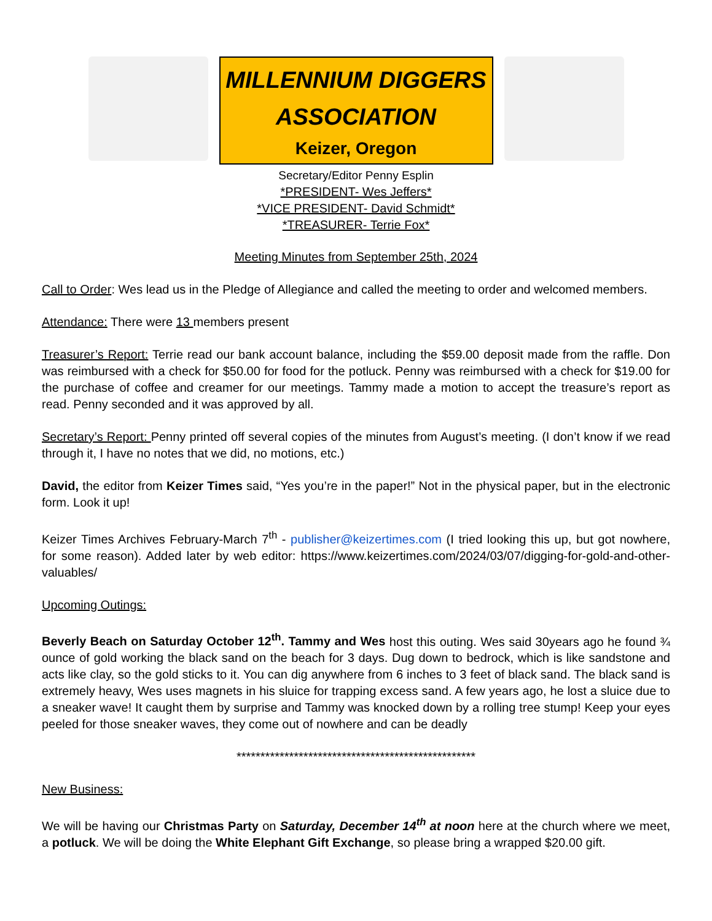MILLENNIUM DIGGERS
ASSOCIATION
Keizer, Oregon
Secretary/Editor Penny Esplin
*PRESIDENT- Wes Jeffers*
*VICE PRESIDENT- David Schmidt*
*TREASURER- Terrie Fox*
Meeting Minutes from September 25th, 2024
Call to Order: Wes lead us in the Pledge of Allegiance and called the meeting to order and welcomed members.
Attendance: There were 13 members present
Treasurer’s Report: Terrie read our bank account balance, including the $59.00 deposit made from the raffle. Don was reimbursed with a check for $50.00 for food for the potluck. Penny was reimbursed with a check for $19.00 for the purchase of coffee and creamer for our meetings. Tammy made a motion to accept the treasure’s report as read. Penny seconded and it was approved by all.
Secretary’s Report: Penny printed off several copies of the minutes from August’s meeting. (I don’t know if we read through it, I have no notes that we did, no motions, etc.)
David, the editor from Keizer Times said, “Yes you’re in the paper!” Not in the physical paper, but in the electronic form. Look it up!
Keizer Times Archives February-March 7<sup>th</sup> - publisher@keizertimes.com (I tried looking this up, but got nowhere, for some reason). Added later by web editor: https://www.keizertimes.com/2024/03/07/digging-for-gold-and-other-valuables/
Upcoming Outings:
Beverly Beach on Saturday October 12<sup>th</sup>. Tammy and Wes host this outing. Wes said 30years ago he found ¾ ounce of gold working the black sand on the beach for 3 days. Dug down to bedrock, which is like sandstone and acts like clay, so the gold sticks to it. You can dig anywhere from 6 inches to 3 feet of black sand. The black sand is extremely heavy, Wes uses magnets in his sluice for trapping excess sand. A few years ago, he lost a sluice due to a sneaker wave! It caught them by surprise and Tammy was knocked down by a rolling tree stump! Keep your eyes peeled for those sneaker waves, they come out of nowhere and can be deadly
**************************************************
New Business:
We will be having our Christmas Party on Saturday, December 14<sup>th</sup> at noon here at the church where we meet, a potluck. We will be doing the White Elephant Gift Exchange, so please bring a wrapped $20.00 gift.